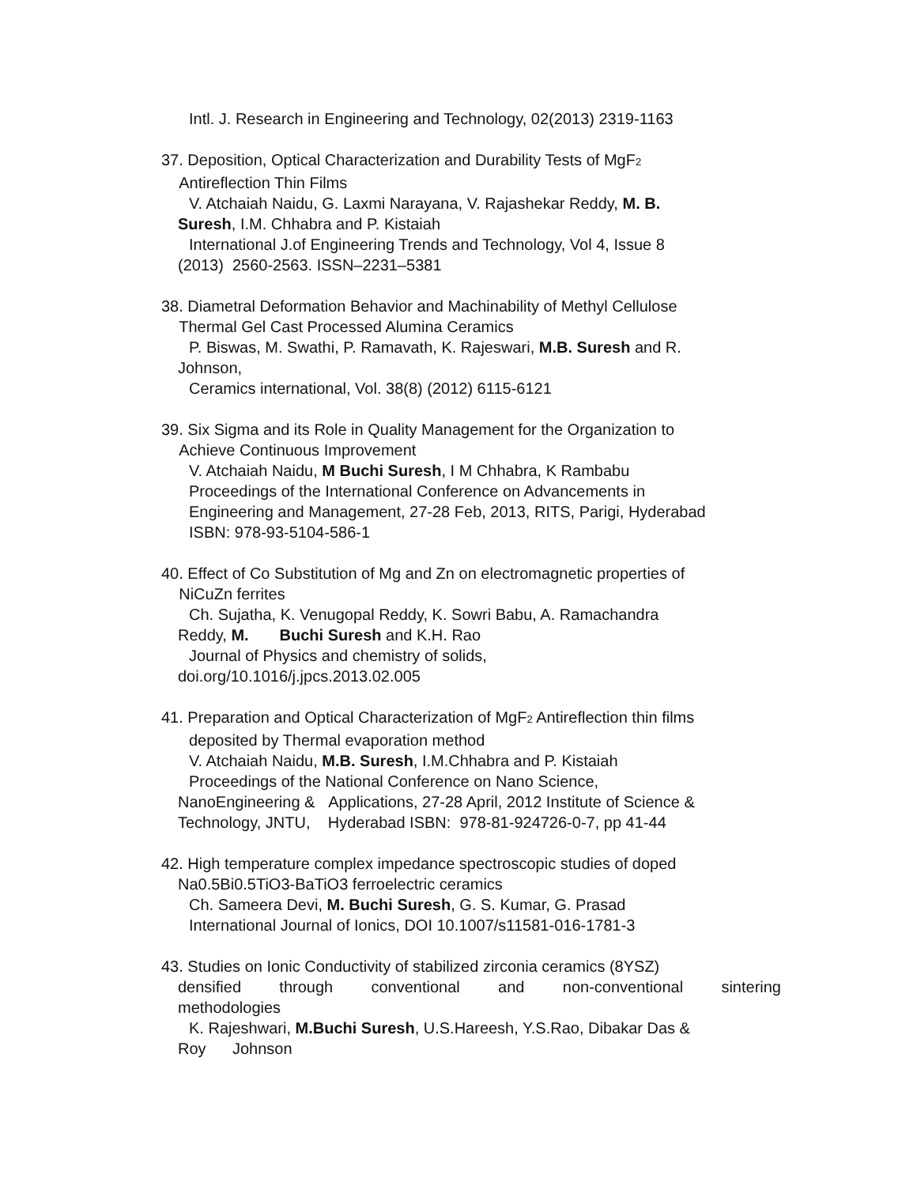Intl. J. Research in Engineering and Technology, 02(2013) 2319-1163
37. Deposition, Optical Characterization and Durability Tests of MgF<sub>2</sub>
Antireflection Thin Films
V. Atchaiah Naidu, G. Laxmi Narayana, V. Rajashekar Reddy, M. B.
Suresh, I.M. Chhabra and P. Kistaiah
International J.of Engineering Trends and Technology, Vol 4, Issue 8
(2013) 2560-2563. ISSN–2231–5381
38. Diametral Deformation Behavior and Machinability of Methyl Cellulose
Thermal Gel Cast Processed Alumina Ceramics
P. Biswas, M. Swathi, P. Ramavath, K. Rajeswari, M.B. Suresh and R.
Johnson,
Ceramics international, Vol. 38(8) (2012) 6115-6121
39. Six Sigma and its Role in Quality Management for the Organization to
Achieve Continuous Improvement
V. Atchaiah Naidu, M Buchi Suresh, I M Chhabra, K Rambabu
Proceedings of the International Conference on Advancements in
Engineering and Management, 27-28 Feb, 2013, RITS, Parigi, Hyderabad
ISBN: 978-93-5104-586-1
40. Effect of Co Substitution of Mg and Zn on electromagnetic properties of
NiCuZn ferrites
Ch. Sujatha, K. Venugopal Reddy, K. Sowri Babu, A. Ramachandra
Reddy, M. Buchi Suresh and K.H. Rao
Journal of Physics and chemistry of solids,
doi.org/10.1016/j.jpcs.2013.02.005
41. Preparation and Optical Characterization of MgF<sub>2</sub> Antireflection thin films
deposited by Thermal evaporation method
V. Atchaiah Naidu, M.B. Suresh, I.M.Chhabra and P. Kistaiah
Proceedings of the National Conference on Nano Science,
NanoEngineering & Applications, 27-28 April, 2012 Institute of Science &
Technology, JNTU, Hyderabad ISBN: 978-81-924726-0-7, pp 41-44
42. High temperature complex impedance spectroscopic studies of doped
Na0.5Bi0.5TiO3-BaTiO3 ferroelectric ceramics
Ch. Sameera Devi, M. Buchi Suresh, G. S. Kumar, G. Prasad
International Journal of Ionics, DOI 10.1007/s11581-016-1781-3
43. Studies on Ionic Conductivity of stabilized zirconia ceramics (8YSZ)
densified through conventional and non-conventional sintering
methodologies
K. Rajeshwari, M.Buchi Suresh, U.S.Hareesh, Y.S.Rao, Dibakar Das &
Roy Johnson